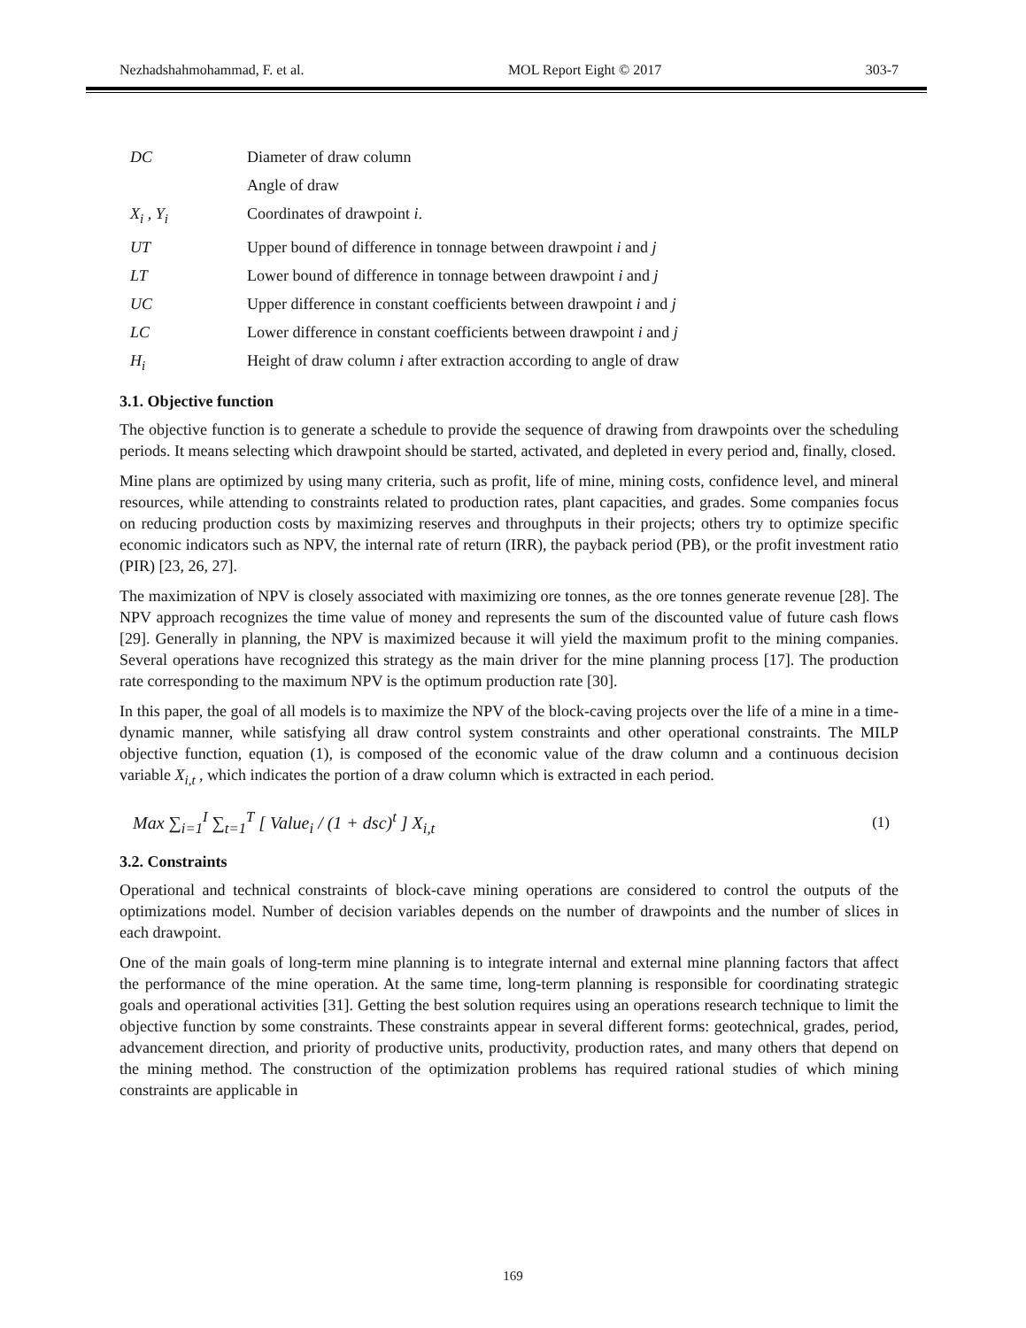Nezhadshahmohammad, F. et al. MOL Report Eight © 2017 303-7
| DC | Diameter of draw column |
| | Angle of draw |
| X<sub>i</sub> , Y<sub>i</sub> | Coordinates of drawpoint i . |
| UT | Upper bound of difference in tonnage between drawpoint i and j |
| LT | Lower bound of difference in tonnage between drawpoint i and j |
| UC | Upper difference in constant coefficients between drawpoint i and j |
| LC | Lower difference in constant coefficients between drawpoint i and j |
| H<sub>i</sub> | Height of draw column i after extraction according to angle of draw |
3.1. Objective function
The objective function is to generate a schedule to provide the sequence of drawing from drawpoints over the scheduling periods. It means selecting which drawpoint should be started, activated, and depleted in every period and, finally, closed.
Mine plans are optimized by using many criteria, such as profit, life of mine, mining costs, confidence level, and mineral resources, while attending to constraints related to production rates, plant capacities, and grades. Some companies focus on reducing production costs by maximizing reserves and throughputs in their projects; others try to optimize specific economic indicators such as NPV, the internal rate of return (IRR), the payback period (PB), or the profit investment ratio (PIR) [23, 26, 27].
The maximization of NPV is closely associated with maximizing ore tonnes, as the ore tonnes generate revenue [28]. The NPV approach recognizes the time value of money and represents the sum of the discounted value of future cash flows [29]. Generally in planning, the NPV is maximized because it will yield the maximum profit to the mining companies. Several operations have recognized this strategy as the main driver for the mine planning process [17]. The production rate corresponding to the maximum NPV is the optimum production rate [30].
In this paper, the goal of all models is to maximize the NPV of the block-caving projects over the life of a mine in a time-dynamic manner, while satisfying all draw control system constraints and other operational constraints. The MILP objective function, equation (1), is composed of the economic value of the draw column and a continuous decision variable X<sub>i,t</sub> , which indicates the portion of a draw column which is extracted in each period.
Max ∑<sub>i=1</sub><sup>I</sup> ∑<sub>t=1</sub><sup>T</sup> [ Value<sub>i</sub> / (1 + dsc)<sup>t</sup> ] X<sub>i,t</sub> (1)
3.2. Constraints
Operational and technical constraints of block-cave mining operations are considered to control the outputs of the optimizations model. Number of decision variables depends on the number of drawpoints and the number of slices in each drawpoint.
One of the main goals of long-term mine planning is to integrate internal and external mine planning factors that affect the performance of the mine operation. At the same time, long-term planning is responsible for coordinating strategic goals and operational activities [31]. Getting the best solution requires using an operations research technique to limit the objective function by some constraints. These constraints appear in several different forms: geotechnical, grades, period, advancement direction, and priority of productive units, productivity, production rates, and many others that depend on the mining method. The construction of the optimization problems has required rational studies of which mining constraints are applicable in
169